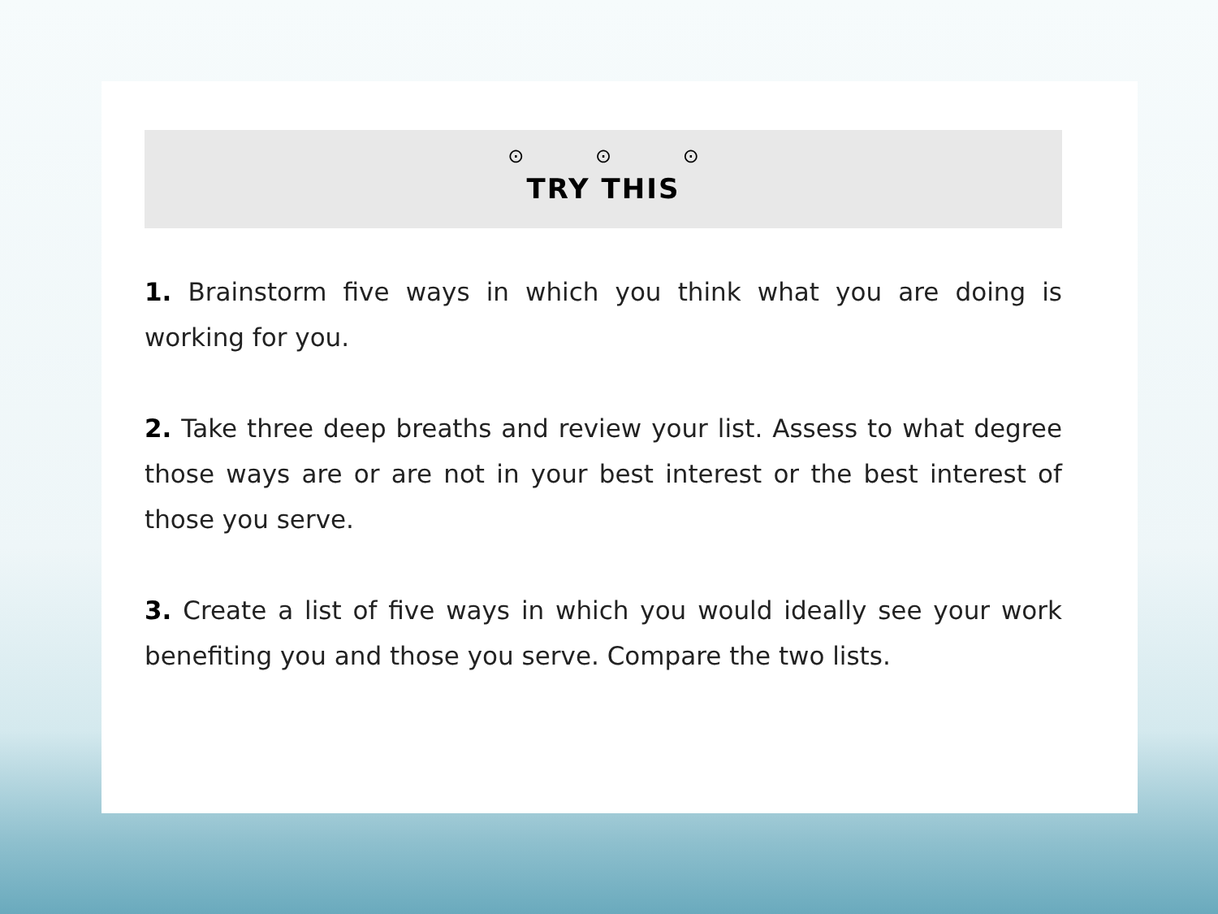⊙ ⊙ ⊙
TRY THIS
1. Brainstorm five ways in which you think what you are doing is working for you.
2. Take three deep breaths and review your list. Assess to what degree those ways are or are not in your best interest or the best interest of those you serve.
3. Create a list of five ways in which you would ideally see your work benefiting you and those you serve. Compare the two lists.